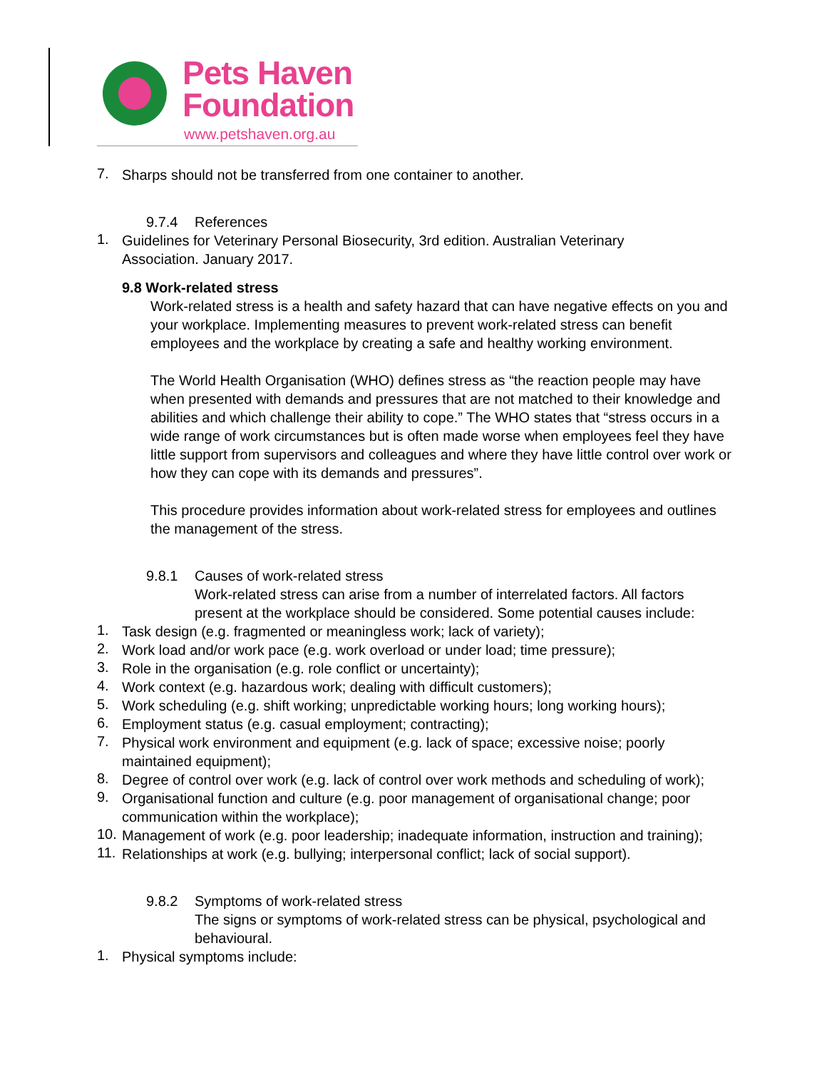Pets Haven
Foundation
www.petshaven.org.au
7.
Sharps should not be transferred from one container to another.
9.7.4 References
1.
Guidelines for Veterinary Personal Biosecurity, 3rd edition. Australian Veterinary
Association. January 2017.
9.8 Work-related stress
Work-related stress is a health and safety hazard that can have negative effects on you and your workplace. Implementing measures to prevent work-related stress can benefit employees and the workplace by creating a safe and healthy working environment.
The World Health Organisation (WHO) defines stress as “the reaction people may have when presented with demands and pressures that are not matched to their knowledge and abilities and which challenge their ability to cope.” The WHO states that “stress occurs in a wide range of work circumstances but is often made worse when employees feel they have little support from supervisors and colleagues and where they have little control over work or how they can cope with its demands and pressures”.
This procedure provides information about work-related stress for employees and outlines the management of the stress.
9.8.1 Causes of work-related stress
Work-related stress can arise from a number of interrelated factors. All factors present at the workplace should be considered. Some potential causes include:
1.
Task design (e.g. fragmented or meaningless work; lack of variety);
2.
Work load and/or work pace (e.g. work overload or under load; time pressure);
3.
Role in the organisation (e.g. role conflict or uncertainty);
4.
Work context (e.g. hazardous work; dealing with difficult customers);
5.
Work scheduling (e.g. shift working; unpredictable working hours; long working hours);
6.
Employment status (e.g. casual employment; contracting);
7.
Physical work environment and equipment (e.g. lack of space; excessive noise; poorly
maintained equipment);
8.
Degree of control over work (e.g. lack of control over work methods and scheduling of work);
9.
Organisational function and culture (e.g. poor management of organisational change; poor
communication within the workplace);
10.
Management of work (e.g. poor leadership; inadequate information, instruction and training);
11.
Relationships at work (e.g. bullying; interpersonal conflict; lack of social support).
9.8.2 Symptoms of work-related stress
The signs or symptoms of work-related stress can be physical, psychological and behavioural.
1.
Physical symptoms include: